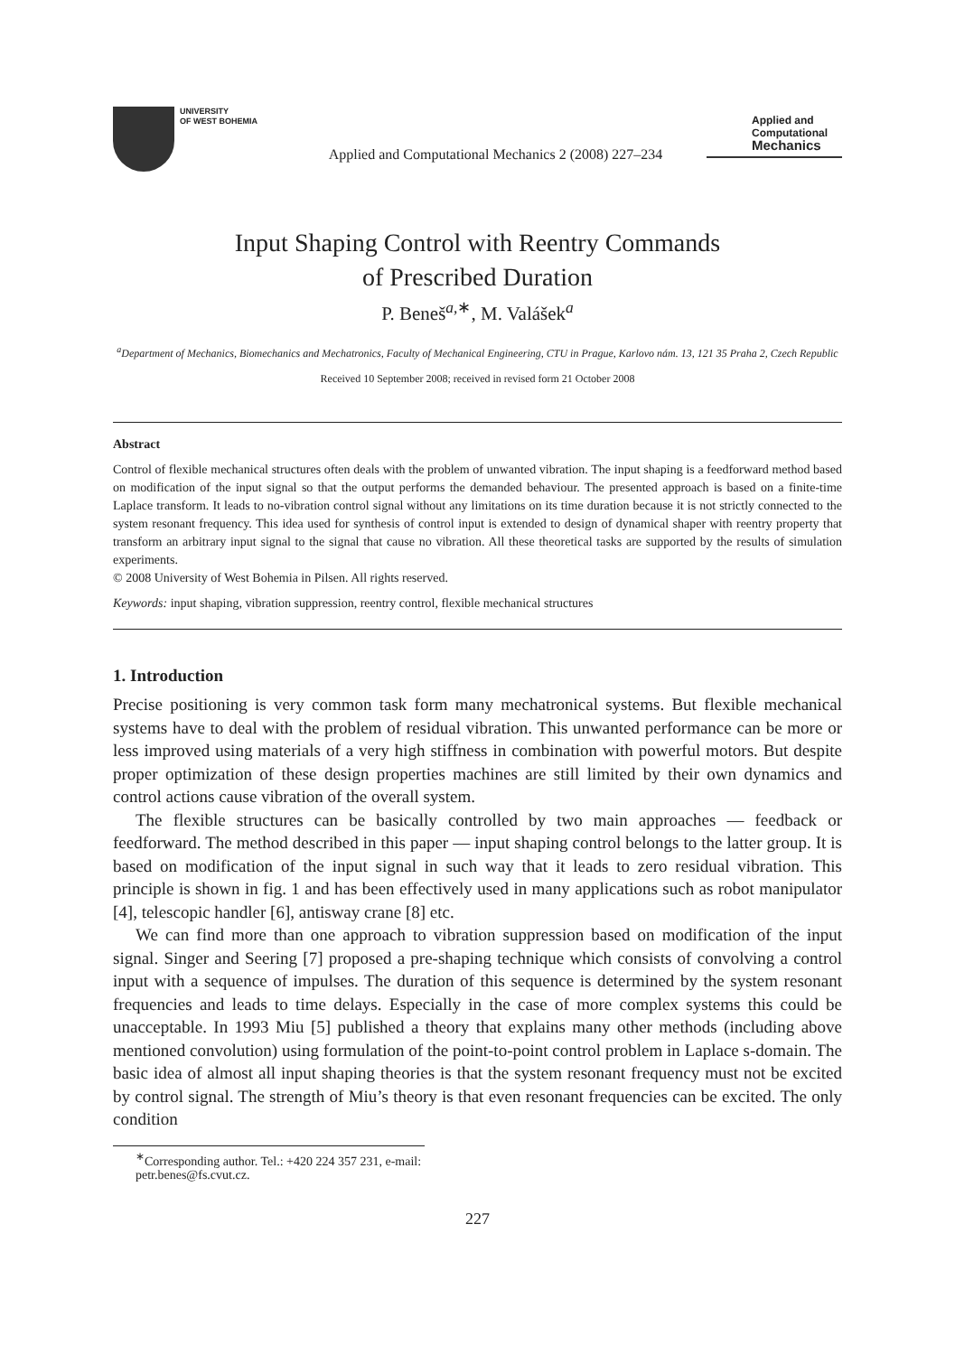UNIVERSITY
OF WEST BOHEMIA
Applied and Computational Mechanics 2 (2008) 227–234
Applied and
Computational
Mechanics
Input Shaping Control with Reentry Commands
of Prescribed Duration
P. Beneš<sup>a,∗</sup>, M. Valášek<sup>a</sup>
<sup>a</sup> Department of Mechanics, Biomechanics and Mechatronics, Faculty of Mechanical Engineering, CTU in Prague, Karlovo nám. 13, 121 35 Praha 2, Czech Republic
Received 10 September 2008; received in revised form 21 October 2008
Abstract
Control of flexible mechanical structures often deals with the problem of unwanted vibration. The input shaping is a feedforward method based on modification of the input signal so that the output performs the demanded behaviour. The presented approach is based on a finite-time Laplace transform. It leads to no-vibration control signal without any limitations on its time duration because it is not strictly connected to the system resonant frequency. This idea used for synthesis of control input is extended to design of dynamical shaper with reentry property that transform an arbitrary input signal to the signal that cause no vibration. All these theoretical tasks are supported by the results of simulation experiments.
© 2008 University of West Bohemia in Pilsen. All rights reserved.
Keywords: input shaping, vibration suppression, reentry control, flexible mechanical structures
1. Introduction
Precise positioning is very common task form many mechatronical systems. But flexible mechanical systems have to deal with the problem of residual vibration. This unwanted performance can be more or less improved using materials of a very high stiffness in combination with powerful motors. But despite proper optimization of these design properties machines are still limited by their own dynamics and control actions cause vibration of the overall system.
The flexible structures can be basically controlled by two main approaches — feedback or feedforward. The method described in this paper — input shaping control belongs to the latter group. It is based on modification of the input signal in such way that it leads to zero residual vibration. This principle is shown in fig. 1 and has been effectively used in many applications such as robot manipulator [4], telescopic handler [6], antisway crane [8] etc.
We can find more than one approach to vibration suppression based on modification of the input signal. Singer and Seering [7] proposed a pre-shaping technique which consists of convolving a control input with a sequence of impulses. The duration of this sequence is determined by the system resonant frequencies and leads to time delays. Especially in the case of more complex systems this could be unacceptable. In 1993 Miu [5] published a theory that explains many other methods (including above mentioned convolution) using formulation of the point-to-point control problem in Laplace s-domain. The basic idea of almost all input shaping theories is that the system resonant frequency must not be excited by control signal. The strength of Miu’s theory is that even resonant frequencies can be excited. The only condition
<sup>∗</sup>Corresponding author. Tel.: +420 224 357 231, e-mail: petr.benes@fs.cvut.cz.
227